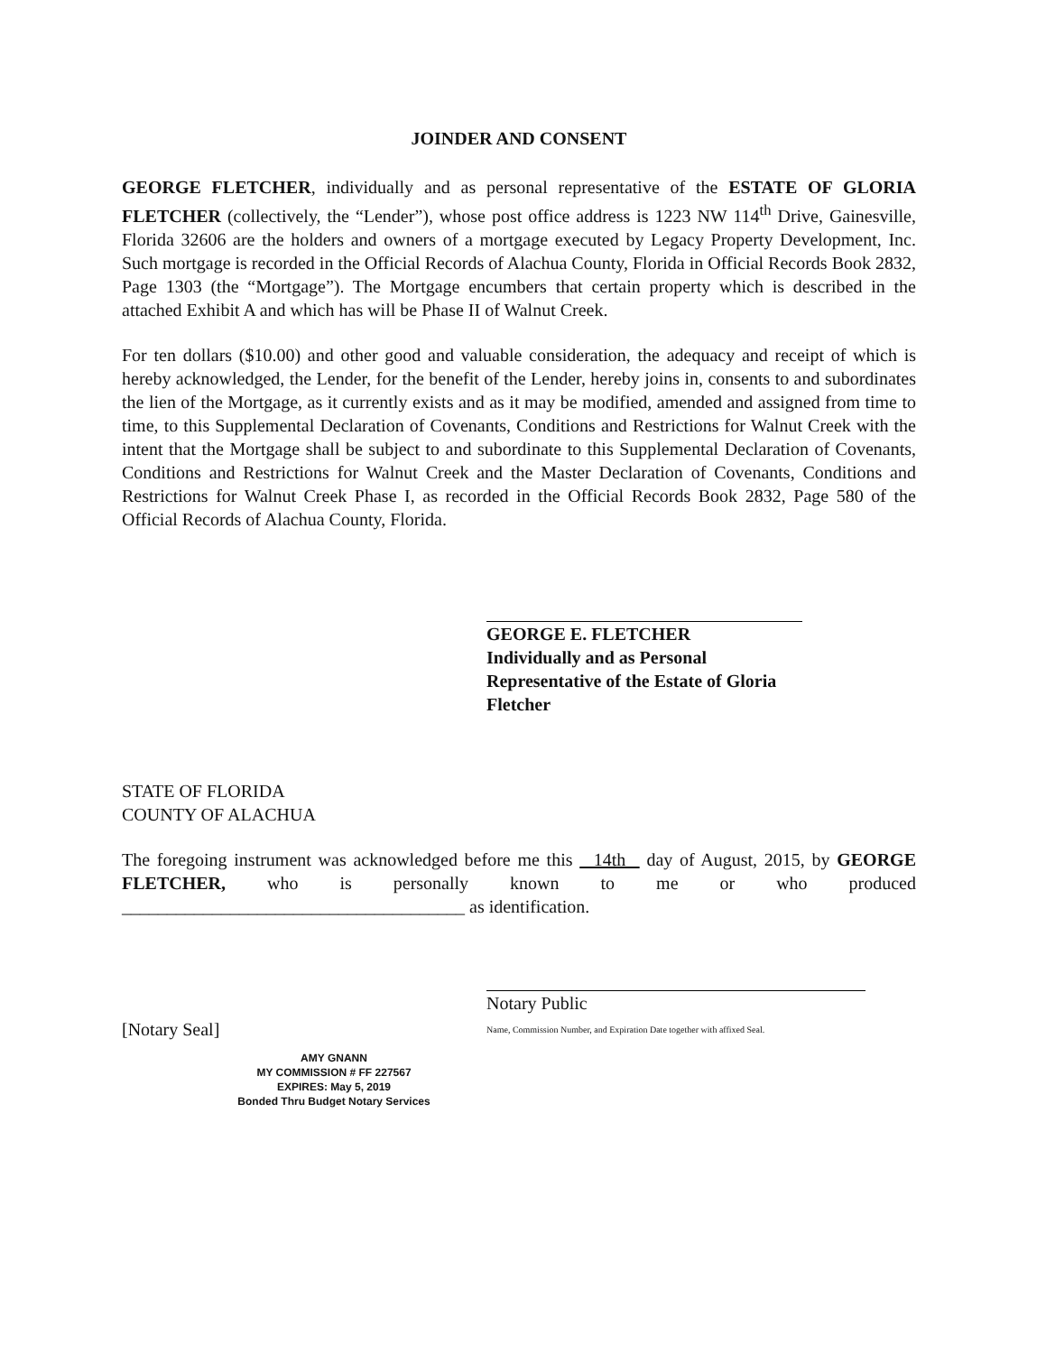JOINDER AND CONSENT
GEORGE FLETCHER, individually and as personal representative of the ESTATE OF GLORIA FLETCHER (collectively, the “Lender”), whose post office address is 1223 NW 114<sup>th</sup> Drive, Gainesville, Florida 32606 are the holders and owners of a mortgage executed by Legacy Property Development, Inc. Such mortgage is recorded in the Official Records of Alachua County, Florida in Official Records Book 2832, Page 1303 (the “Mortgage”). The Mortgage encumbers that certain property which is described in the attached Exhibit A and which has will be Phase II of Walnut Creek.
For ten dollars ($10.00) and other good and valuable consideration, the adequacy and receipt of which is hereby acknowledged, the Lender, for the benefit of the Lender, hereby joins in, consents to and subordinates the lien of the Mortgage, as it currently exists and as it may be modified, amended and assigned from time to time, to this Supplemental Declaration of Covenants, Conditions and Restrictions for Walnut Creek with the intent that the Mortgage shall be subject to and subordinate to this Supplemental Declaration of Covenants, Conditions and Restrictions for Walnut Creek and the Master Declaration of Covenants, Conditions and Restrictions for Walnut Creek Phase I, as recorded in the Official Records Book 2832, Page 580 of the Official Records of Alachua County, Florida.
GEORGE E. FLETCHER
Individually and as Personal Representative of the Estate of Gloria Fletcher
STATE OF FLORIDA
COUNTY OF ALACHUA
The foregoing instrument was acknowledged before me this 14th day of August, 2015, by GEORGE FLETCHER, who is personally known to me or who produced ______________________________________ as identification.
[Notary Seal]
Notary Public
Name, Commission Number, and Expiration Date together with affixed Seal.
AMY GNANN
MY COMMISSION # FF 227567
EXPIRES: May 5, 2019
Bonded Thru Budget Notary Services